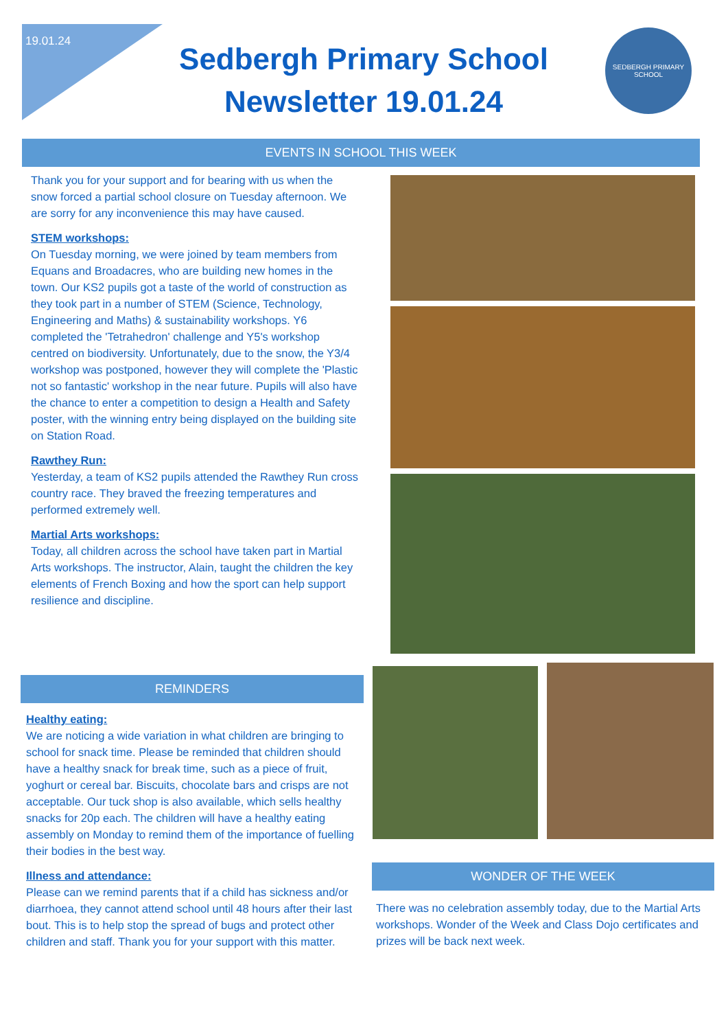19.01.24
Sedbergh Primary School Newsletter 19.01.24
SEDBERGH PRIMARY SCHOOL
EVENTS IN SCHOOL THIS WEEK
Thank you for your support and for bearing with us when the snow forced a partial school closure on Tuesday afternoon. We are sorry for any inconvenience this may have caused.
STEM workshops:
On Tuesday morning, we were joined by team members from Equans and Broadacres, who are building new homes in the town. Our KS2 pupils got a taste of the world of construction as they took part in a number of STEM (Science, Technology, Engineering and Maths) & sustainability workshops. Y6 completed the 'Tetrahedron' challenge and Y5's workshop centred on biodiversity. Unfortunately, due to the snow, the Y3/4 workshop was postponed, however they will complete the 'Plastic not so fantastic' workshop in the near future. Pupils will also have the chance to enter a competition to design a Health and Safety poster, with the winning entry being displayed on the building site on Station Road.
Rawthey Run:
Yesterday, a team of KS2 pupils attended the Rawthey Run cross country race. They braved the freezing temperatures and performed extremely well.
Martial Arts workshops:
Today, all children across the school have taken part in Martial Arts workshops. The instructor, Alain, taught the children the key elements of French Boxing and how the sport can help support resilience and discipline.
REMINDERS
Healthy eating:
We are noticing a wide variation in what children are bringing to school for snack time. Please be reminded that children should have a healthy snack for break time, such as a piece of fruit, yoghurt or cereal bar. Biscuits, chocolate bars and crisps are not acceptable. Our tuck shop is also available, which sells healthy snacks for 20p each. The children will have a healthy eating assembly on Monday to remind them of the importance of fuelling their bodies in the best way.
Illness and attendance:
Please can we remind parents that if a child has sickness and/or diarrhoea, they cannot attend school until 48 hours after their last bout. This is to help stop the spread of bugs and protect other children and staff. Thank you for your support with this matter.
WONDER OF THE WEEK
There was no celebration assembly today, due to the Martial Arts workshops. Wonder of the Week and Class Dojo certificates and prizes will be back next week.